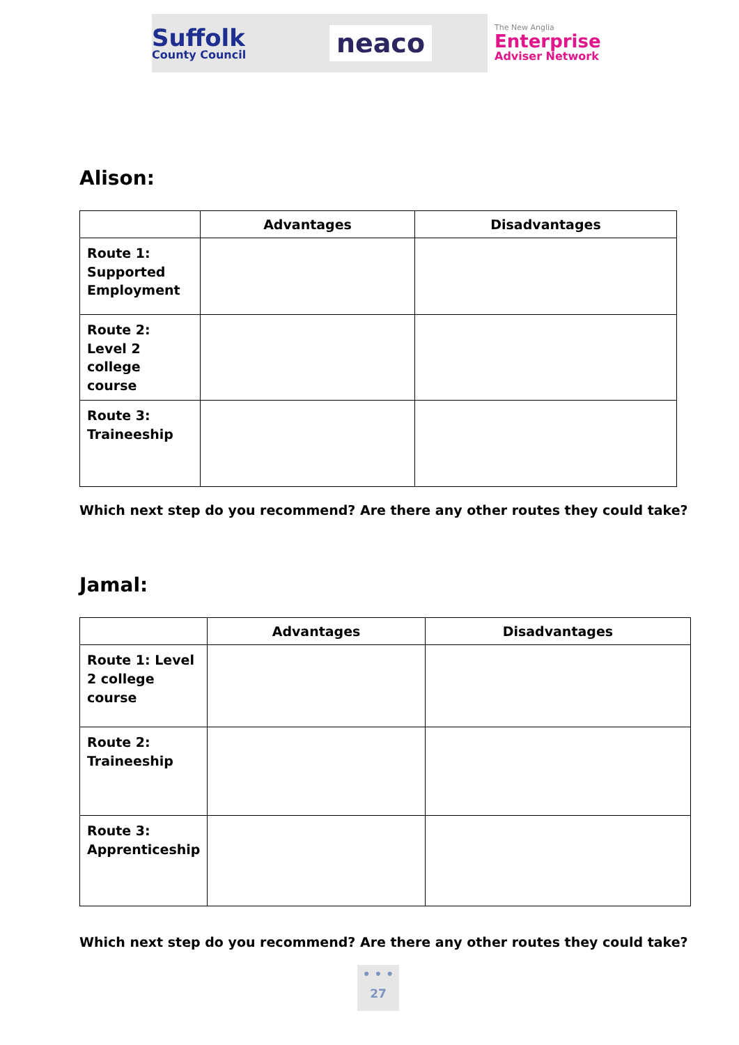Suffolk
County Council
neaco
The New Anglia
Enterprise
Adviser Network
Alison:
| | Advantages | Disadvantages |
| --- | --- | --- |
| Route 1: Supported Employment | | |
| Route 2: Level 2 college course | | |
| Route 3: Traineeship | | |
Which next step do you recommend? Are there any other routes they could take?
Jamal:
| | Advantages | Disadvantages |
| --- | --- | --- |
| Route 1: Level 2 college course | | |
| Route 2: Traineeship | | |
| Route 3: Apprenticeship | | |
Which next step do you recommend? Are there any other routes they could take?
• • •
27